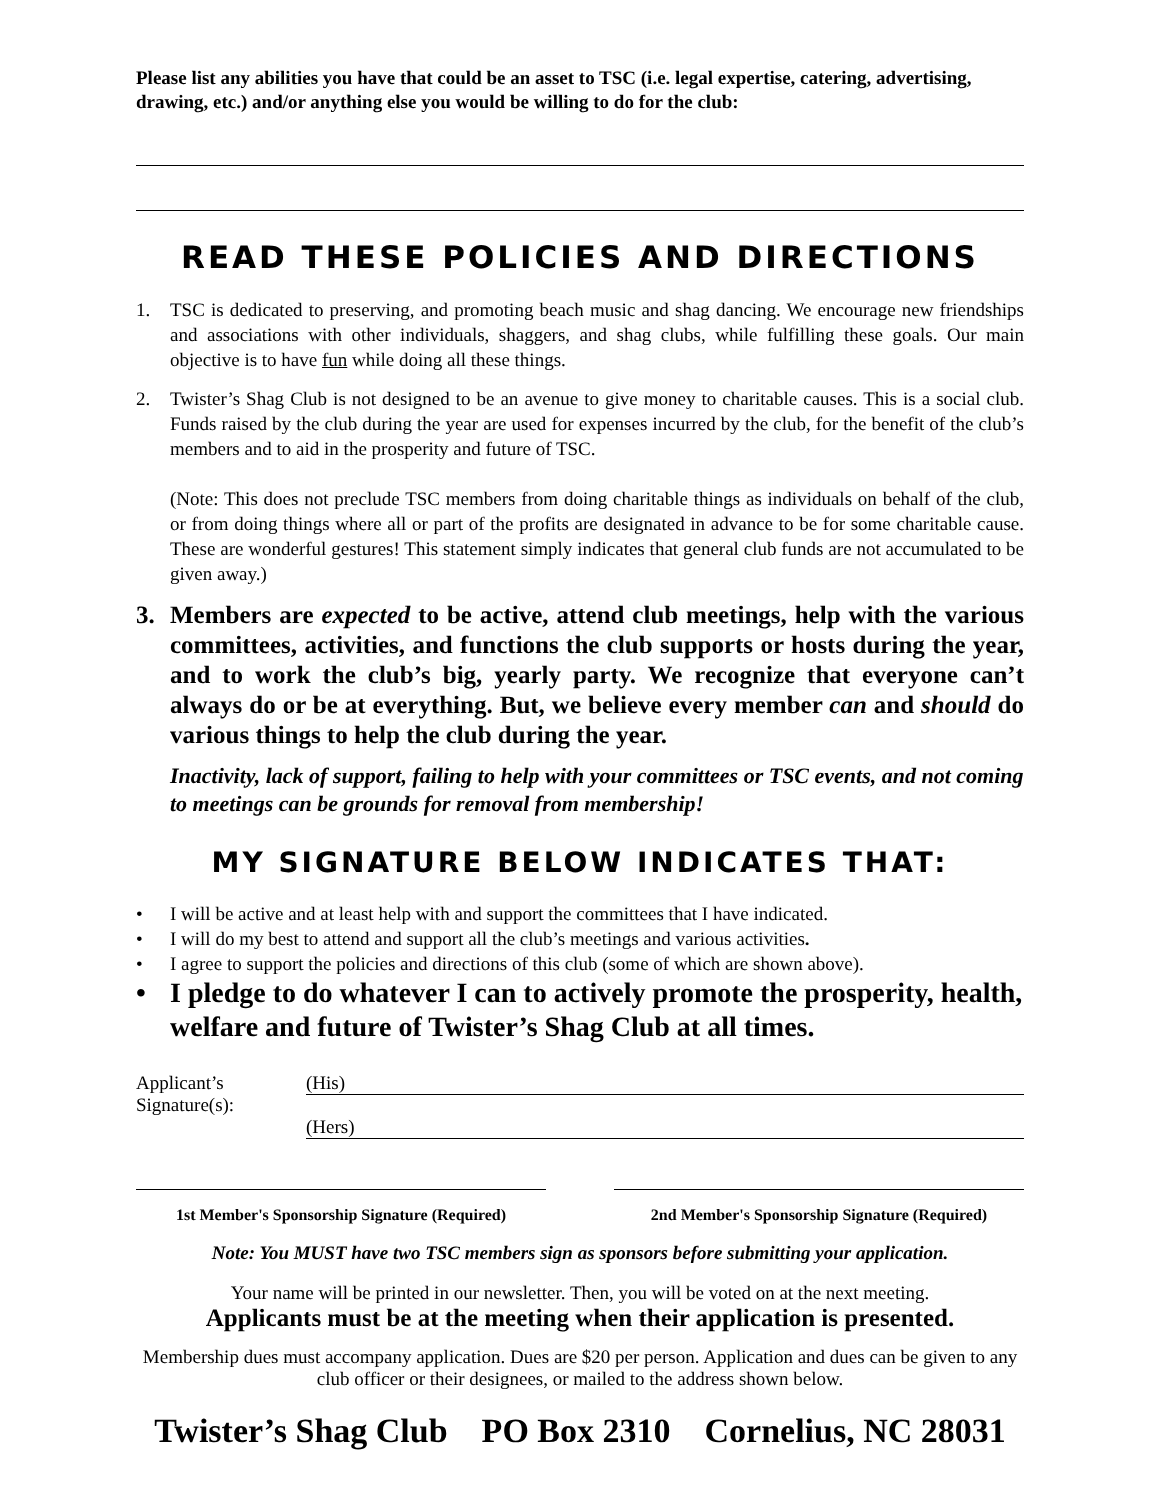Please list any abilities you have that could be an asset to TSC (i.e. legal expertise, catering, advertising, drawing, etc.) and/or anything else you would be willing to do for the club:
READ THESE POLICIES AND DIRECTIONS
1. TSC is dedicated to preserving, and promoting beach music and shag dancing. We encourage new friendships and associations with other individuals, shaggers, and shag clubs, while fulfilling these goals. Our main objective is to have fun while doing all these things.
2. Twister’s Shag Club is not designed to be an avenue to give money to charitable causes. This is a social club. Funds raised by the club during the year are used for expenses incurred by the club, for the benefit of the club’s members and to aid in the prosperity and future of TSC.
(Note: This does not preclude TSC members from doing charitable things as individuals on behalf of the club, or from doing things where all or part of the profits are designated in advance to be for some charitable cause. These are wonderful gestures! This statement simply indicates that general club funds are not accumulated to be given away.)
3. Members are expected to be active, attend club meetings, help with the various committees, activities, and functions the club supports or hosts during the year, and to work the club’s big, yearly party. We recognize that everyone can’t always do or be at everything. But, we believe every member can and should do various things to help the club during the year.
Inactivity, lack of support, failing to help with your committees or TSC events, and not coming to meetings can be grounds for removal from membership!
MY SIGNATURE BELOW INDICATES THAT:
• I will be active and at least help with and support the committees that I have indicated.
• I will do my best to attend and support all the club’s meetings and various activities.
• I agree to support the policies and directions of this club (some of which are shown above).
• I pledge to do whatever I can to actively promote the prosperity, health, welfare and future of Twister’s Shag Club at all times.
Applicant’s
Signature(s):
(His)
(Hers)
1st Member's Sponsorship Signature (Required)
2nd Member's Sponsorship Signature (Required)
Note: You MUST have two TSC members sign as sponsors before submitting your application.
Your name will be printed in our newsletter. Then, you will be voted on at the next meeting.
Applicants must be at the meeting when their application is presented.
Membership dues must accompany application. Dues are $20 per person. Application and dues can be given to any club officer or their designees, or mailed to the address shown below.
Twister’s Shag Club PO Box 2310 Cornelius, NC 28031